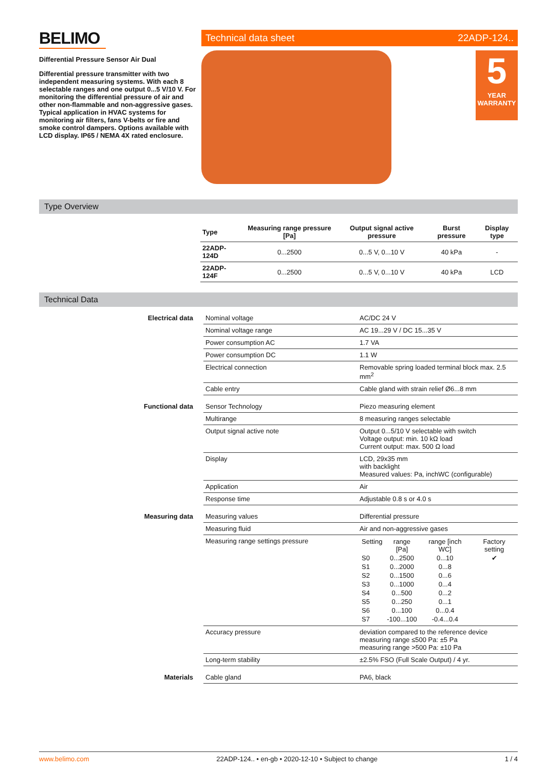BELIMO
Differential Pressure Sensor Air Dual
Differential pressure transmitter with two independent measuring systems. With each 8 selectable ranges and one output 0...5 V/10 V. For monitoring the differential pressure of air and other non-flammable and non-aggressive gases. Typical application in HVAC systems for monitoring air filters, fans V-belts or fire and smoke control dampers. Options available with LCD display. IP65 / NEMA 4X rated enclosure.
Technical data sheet 22ADP-124..
5
YEAR
WARRANTY
Type Overview
| Type | Measuring range pressure [Pa] | Output signal active pressure | Burst pressure | Display type |
| --- | --- | --- | --- | --- |
| 22ADP-124D | 0...2500 | 0...5 V, 0...10 V | 40 kPa | - |
| 22ADP-124F | 0...2500 | 0...5 V, 0...10 V | 40 kPa | LCD |
Technical Data
| Electrical data | Nominal voltage | AC/DC 24 V |
| | Nominal voltage range | AC 19...29 V / DC 15...35 V |
| | Power consumption AC | 1.7 VA |
| | Power consumption DC | 1.1 W |
| | Electrical connection | Removable spring loaded terminal block max. 2.5 mm<sup>2</sup> |
| | Cable entry | Cable gland with strain relief Ø6...8 mm |
| Functional data | Sensor Technology | Piezo measuring element |
| | Multirange | 8 measuring ranges selectable |
| | Output signal active note | Output 0...5/10 V selectable with switch Voltage output: min. 10 kΩ load Current output: max. 500 Ω load |
| | Display | LCD, 29x35 mm with backlight Measured values: Pa, inchWC (configurable) |
| | Application | Air |
| | Response time | Adjustable 0.8 s or 4.0 s |
| Measuring data | Measuring values | Differential pressure |
| | Measuring fluid | Air and non-aggressive gases |
| | Measuring range settings pressure | / Setting / range [Pa] / range [inch WC] / Factory setting / / S0 / 0...2500 / 0...10 / ✔ / / S1 / 0...2000 / 0...8 / / / S2 / 0...1500 / 0...6 / / / S3 / 0...1000 / 0...4 / / / S4 / 0...500 / 0...2 / / / S5 / 0...250 / 0...1 / / / S6 / 0...100 / 0...0.4 / / / S7 / -100...100 / -0.4...0.4 / / |
| | Accuracy pressure | deviation compared to the reference device measuring range ≤500 Pa: ±5 Pa measuring range >500 Pa: ±10 Pa |
| | Long-term stability | ±2.5% FSO (Full Scale Output) / 4 yr. |
| Materials | Cable gland | PA6, black |
www.belimo.com 22ADP-124.. • en-gb • 2020-12-10 • Subject to change 1 / 4